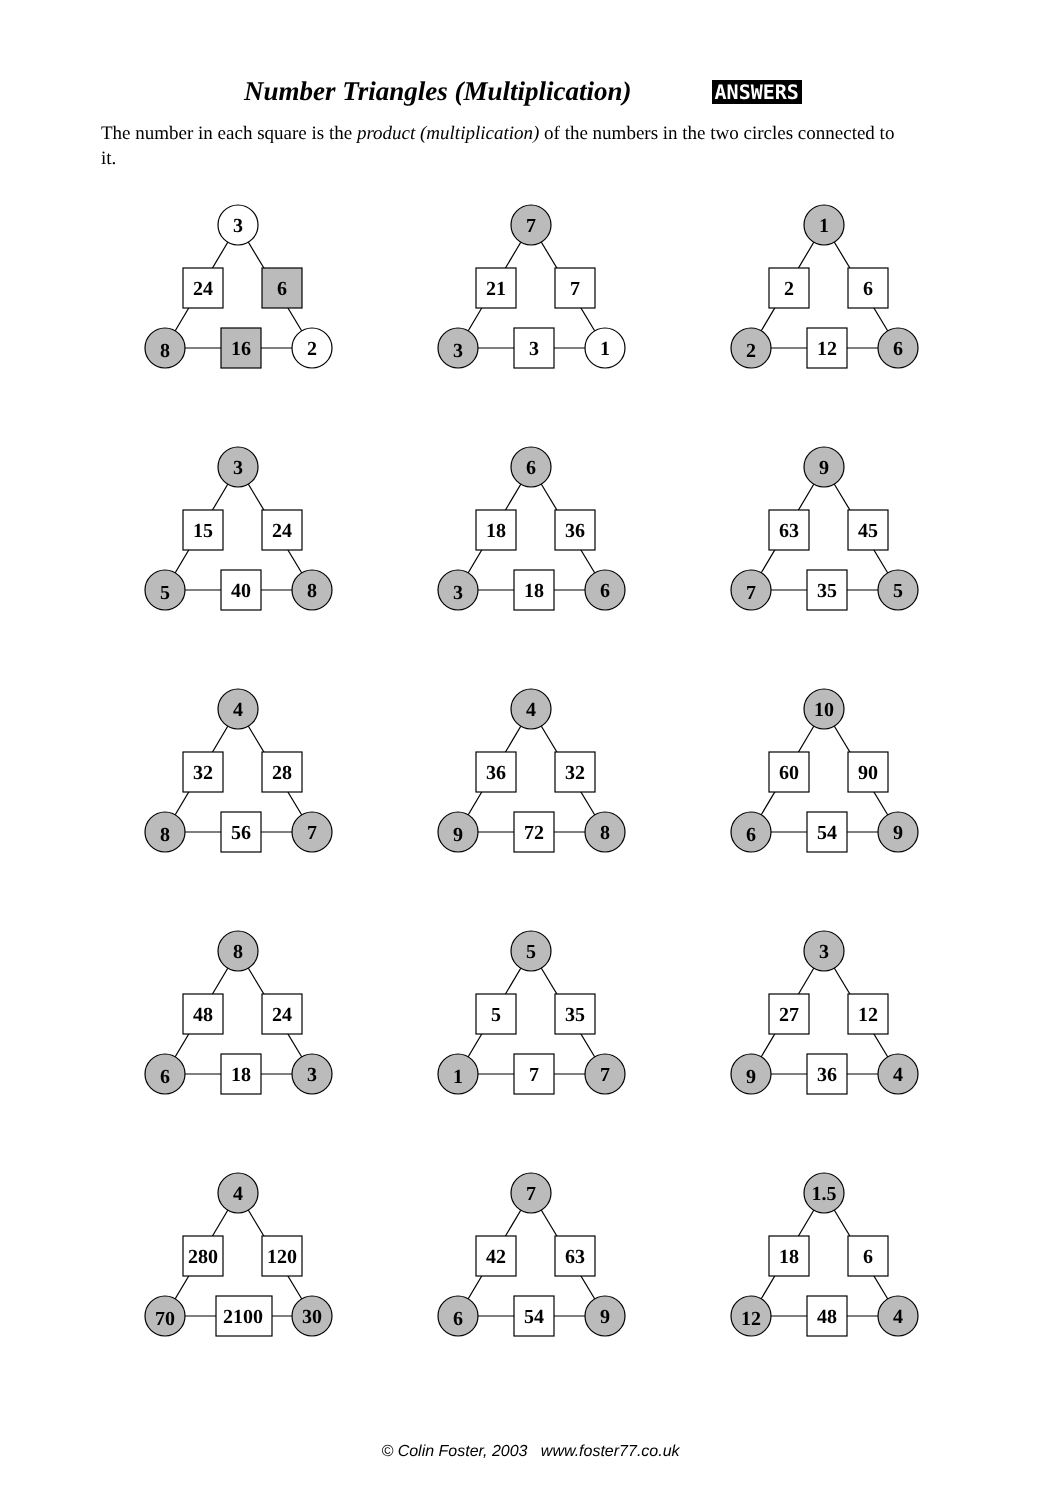Number Triangles (Multiplication) ANSWERS
The number in each square is the product (multiplication) of the numbers in the two circles connected to it.
3
24
6
8
16
2
7
21
7
3
3
1
1
2
6
2
12
6
3
15
24
5
40
8
6
18
36
3
18
6
9
63
45
7
35
5
4
32
28
8
56
7
4
36
32
9
72
8
10
60
90
6
54
9
8
48
24
6
18
3
5
5
35
1
7
7
3
27
12
9
36
4
4
280
120
70
2100
30
7
42
63
6
54
9
1.5
18
6
12
48
4
© Colin Foster, 2003 www.foster77.co.uk